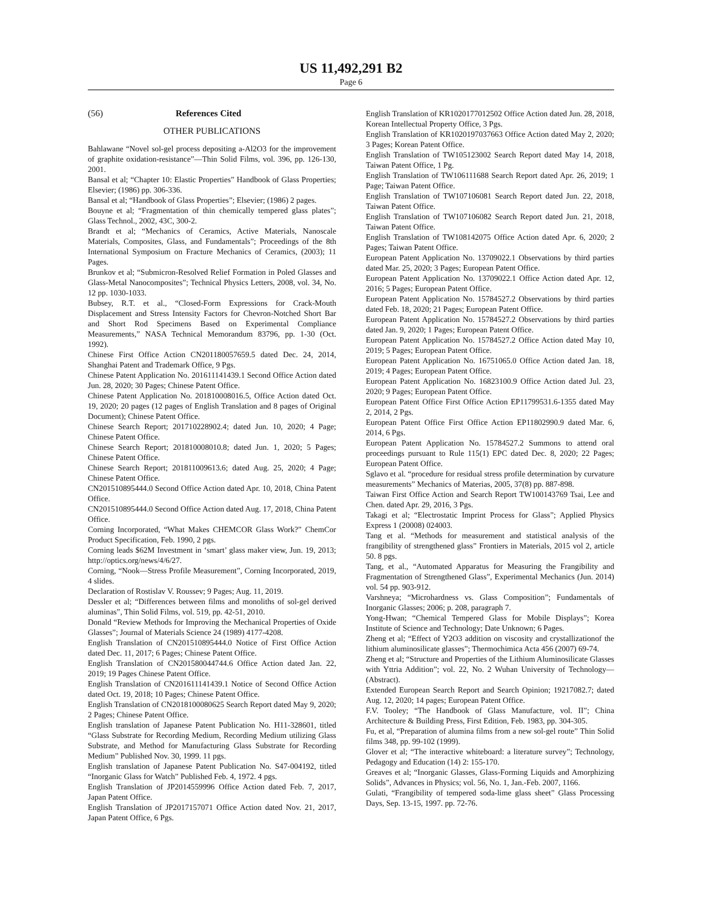US 11,492,291 B2
Page 6
(56) References Cited
OTHER PUBLICATIONS
Bahlawane “Novel sol-gel process depositing a-Al2O3 for the improvement of graphite oxidation-resistance”—Thin Solid Films, vol. 396, pp. 126-130, 2001.
Bansal et al; “Chapter 10: Elastic Properties” Handbook of Glass Properties; Elsevier; (1986) pp. 306-336.
Bansal et al; “Handbook of Glass Properties”; Elsevier; (1986) 2 pages.
Bouyne et al; “Fragmentation of thin chemically tempered glass plates”; Glass Technol., 2002, 43C, 300-2.
Brandt et al; “Mechanics of Ceramics, Active Materials, Nanoscale Materials, Composites, Glass, and Fundamentals”; Proceedings of the 8th International Symposium on Fracture Mechanics of Ceramics, (2003); 11 Pages.
Brunkov et al; “Submicron-Resolved Relief Formation in Poled Glasses and Glass-Metal Nanocomposites”; Technical Physics Letters, 2008, vol. 34, No. 12 pp. 1030-1033.
Bubsey, R.T. et al., “Closed-Form Expressions for Crack-Mouth Displacement and Stress Intensity Factors for Chevron-Notched Short Bar and Short Rod Specimens Based on Experimental Compliance Measurements,” NASA Technical Memorandum 83796, pp. 1-30 (Oct. 1992).
Chinese First Office Action CN201180057659.5 dated Dec. 24, 2014, Shanghai Patent and Trademark Office, 9 Pgs.
Chinese Patent Application No. 201611141439.1 Second Office Action dated Jun. 28, 2020; 30 Pages; Chinese Patent Office.
Chinese Patent Application No. 201810008016.5, Office Action dated Oct. 19, 2020; 20 pages (12 pages of English Translation and 8 pages of Original Document); Chinese Patent Office.
Chinese Search Report; 201710228902.4; dated Jun. 10, 2020; 4 Page; Chinese Patent Office.
Chinese Search Report; 201810008010.8; dated Jun. 1, 2020; 5 Pages; Chinese Patent Office.
Chinese Search Report; 201811009613.6; dated Aug. 25, 2020; 4 Page; Chinese Patent Office.
CN201510895444.0 Second Office Action dated Apr. 10, 2018, China Patent Office.
CN201510895444.0 Second Office Action dated Aug. 17, 2018, China Patent Office.
Corning Incorporated, “What Makes CHEMCOR Glass Work?” ChemCor Product Specification, Feb. 1990, 2 pgs.
Corning leads $62M Investment in ‘smart’ glass maker view, Jun. 19, 2013; http://optics.org/news/4/6/27.
Corning, “Nook—Stress Profile Measurement”, Corning Incorporated, 2019, 4 slides.
Declaration of Rostislav V. Roussev; 9 Pages; Aug. 11, 2019.
Dessler et al; “Differences between films and monoliths of sol-gel derived aluminas”, Thin Solid Films, vol. 519, pp. 42-51, 2010.
Donald “Review Methods for Improving the Mechanical Properties of Oxide Glasses”; Journal of Materials Science 24 (1989) 4177-4208.
English Translation of CN201510895444.0 Notice of First Office Action dated Dec. 11, 2017; 6 Pages; Chinese Patent Office.
English Translation of CN201580044744.6 Office Action dated Jan. 22, 2019; 19 Pages Chinese Patent Office.
English Translation of CN201611141439.1 Notice of Second Office Action dated Oct. 19, 2018; 10 Pages; Chinese Patent Office.
English Translation of CN2018100080625 Search Report dated May 9, 2020; 2 Pages; Chinese Patent Office.
English translation of Japanese Patent Publication No. H11-328601, titled “Glass Substrate for Recording Medium, Recording Medium utilizing Glass Substrate, and Method for Manufacturing Glass Substrate for Recording Medium” Published Nov. 30, 1999. 11 pgs.
English translation of Japanese Patent Publication No. S47-004192, titled “Inorganic Glass for Watch” Published Feb. 4, 1972. 4 pgs.
English Translation of JP2014559996 Office Action dated Feb. 7, 2017, Japan Patent Office.
English Translation of JP2017157071 Office Action dated Nov. 21, 2017, Japan Patent Office, 6 Pgs.
English Translation of KR1020177012502 Office Action dated Jun. 28, 2018, Korean Intellectual Property Office, 3 Pgs.
English Translation of KR1020197037663 Office Action dated May 2, 2020; 3 Pages; Korean Patent Office.
English Translation of TW105123002 Search Report dated May 14, 2018, Taiwan Patent Office, 1 Pg.
English Translation of TW106111688 Search Report dated Apr. 26, 2019; 1 Page; Taiwan Patent Office.
English Translation of TW107106081 Search Report dated Jun. 22, 2018, Taiwan Patent Office.
English Translation of TW107106082 Search Report dated Jun. 21, 2018, Taiwan Patent Office.
English Translation of TW108142075 Office Action dated Apr. 6, 2020; 2 Pages; Taiwan Patent Office.
European Patent Application No. 13709022.1 Observations by third parties dated Mar. 25, 2020; 3 Pages; European Patent Office.
European Patent Application No. 13709022.1 Office Action dated Apr. 12, 2016; 5 Pages; European Patent Office.
European Patent Application No. 15784527.2 Observations by third parties dated Feb. 18, 2020; 21 Pages; European Patent Office.
European Patent Application No. 15784527.2 Observations by third parties dated Jan. 9, 2020; 1 Pages; European Patent Office.
European Patent Application No. 15784527.2 Office Action dated May 10, 2019; 5 Pages; European Patent Office.
European Patent Application No. 16751065.0 Office Action dated Jan. 18, 2019; 4 Pages; European Patent Office.
European Patent Application No. 16823100.9 Office Action dated Jul. 23, 2020; 9 Pages; European Patent Office.
European Patent Office First Office Action EP11799531.6-1355 dated May 2, 2014, 2 Pgs.
European Patent Office First Office Action EP11802990.9 dated Mar. 6, 2014, 6 Pgs.
European Patent Application No. 15784527.2 Summons to attend oral proceedings pursuant to Rule 115(1) EPC dated Dec. 8, 2020; 22 Pages; European Patent Office.
Sglavo et al. “procedure for residual stress profile determination by curvature measurements” Mechanics of Materias, 2005, 37(8) pp. 887-898.
Taiwan First Office Action and Search Report TW100143769 Tsai, Lee and Chen. dated Apr. 29, 2016, 3 Pgs.
Takagi et al; “Electrostatic Imprint Process for Glass”; Applied Physics Express 1 (20008) 024003.
Tang et al. “Methods for measurement and statistical analysis of the frangibility of strengthened glass” Frontiers in Materials, 2015 vol 2, article 50. 8 pgs.
Tang, et al., “Automated Apparatus for Measuring the Frangibility and Fragmentation of Strengthened Glass”, Experimental Mechanics (Jun. 2014) vol. 54 pp. 903-912.
Varshneya; “Microhardness vs. Glass Composition”; Fundamentals of Inorganic Glasses; 2006; p. 208, paragraph 7.
Yong-Hwan; “Chemical Tempered Glass for Mobile Displays”; Korea Institute of Science and Technology; Date Unknown; 6 Pages.
Zheng et al; “Effect of Y2O3 addition on viscosity and crystallizationof the lithium aluminosilicate glasses”; Thermochimica Acta 456 (2007) 69-74.
Zheng et al; “Structure and Properties of the Lithium Aluminosilicate Glasses with Yttria Addition”; vol. 22, No. 2 Wuhan University of Technology—(Abstract).
Extended European Search Report and Search Opinion; 19217082.7; dated Aug. 12, 2020; 14 pages; European Patent Office.
F.V. Tooley; “The Handbook of Glass Manufacture, vol. II”; China Architecture & Building Press, First Edition, Feb. 1983, pp. 304-305.
Fu, et al, “Preparation of alumina films from a new sol-gel route” Thin Solid films 348, pp. 99-102 (1999).
Glover et al; “The interactive whiteboard: a literature survey”; Technology, Pedagogy and Education (14) 2: 155-170.
Greaves et al; “Inorganic Glasses, Glass-Forming Liquids and Amorphizing Solids”, Advances in Physics; vol. 56, No. 1, Jan.-Feb. 2007, 1166.
Gulati, “Frangibility of tempered soda-lime glass sheet” Glass Processing Days, Sep. 13-15, 1997. pp. 72-76.